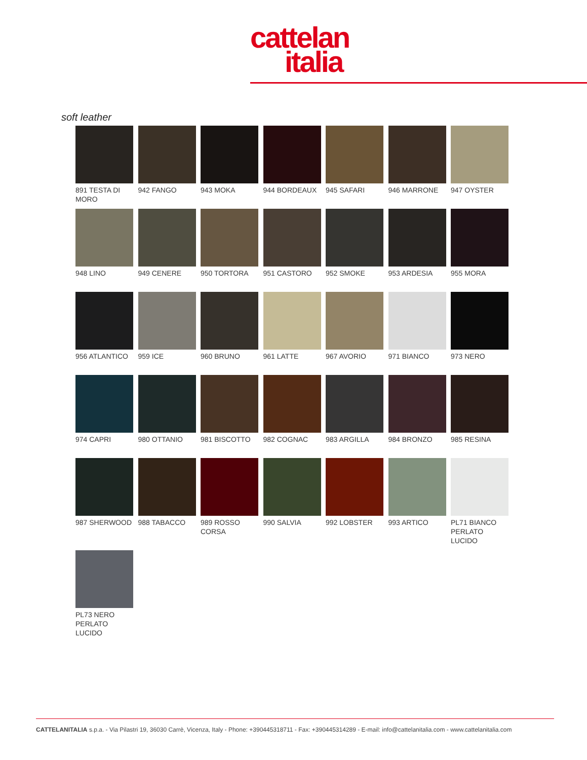cattelan
italia
soft leather
891 TESTA DI MORO
942 FANGO
943 MOKA
944 BORDEAUX
945 SAFARI
946 MARRONE
947 OYSTER
948 LINO
949 CENERE
950 TORTORA
951 CASTORO
952 SMOKE
953 ARDESIA
955 MORA
956 ATLANTICO
959 ICE
960 BRUNO
961 LATTE
967 AVORIO
971 BIANCO
973 NERO
974 CAPRI
980 OTTANIO
981 BISCOTTO
982 COGNAC
983 ARGILLA
984 BRONZO
985 RESINA
987 SHERWOOD
988 TABACCO
989 ROSSO CORSA
990 SALVIA
992 LOBSTER
993 ARTICO
PL71 BIANCO PERLATO LUCIDO
PL73 NERO PERLATO LUCIDO
CATTELANITALIA s.p.a. - Via Pilastri 19, 36030 Carrè, Vicenza, Italy - Phone: +390445318711 - Fax: +390445314289 - E-mail: info@cattelanitalia.com - www.cattelanitalia.com